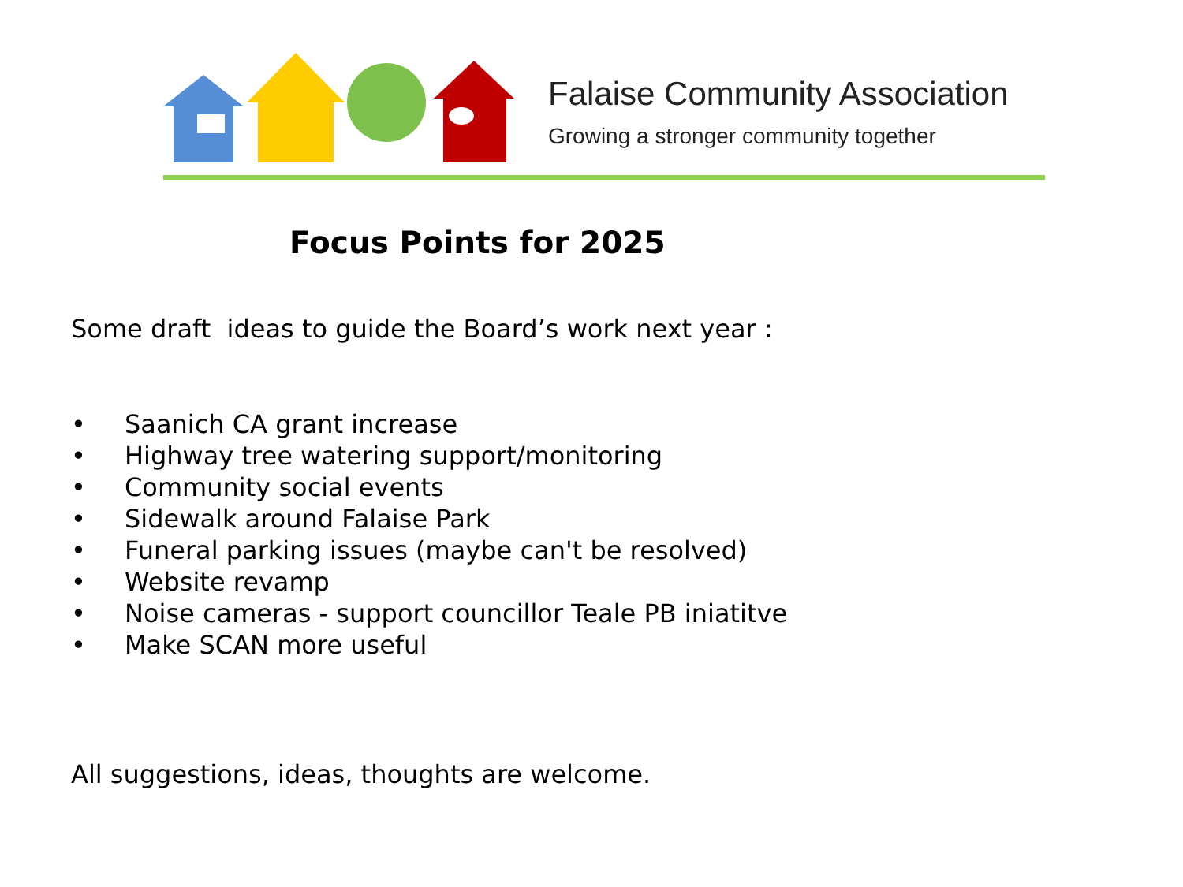Falaise Community Association
Growing a stronger community together
Focus Points for 2025
Some draft ideas to guide the Board’s work next year :
• Saanich CA grant increase
• Highway tree watering support/monitoring
• Community social events
• Sidewalk around Falaise Park
• Funeral parking issues (maybe can't be resolved)
• Website revamp
• Noise cameras - support councillor Teale PB iniatitve
• Make SCAN more useful
All suggestions, ideas, thoughts are welcome.